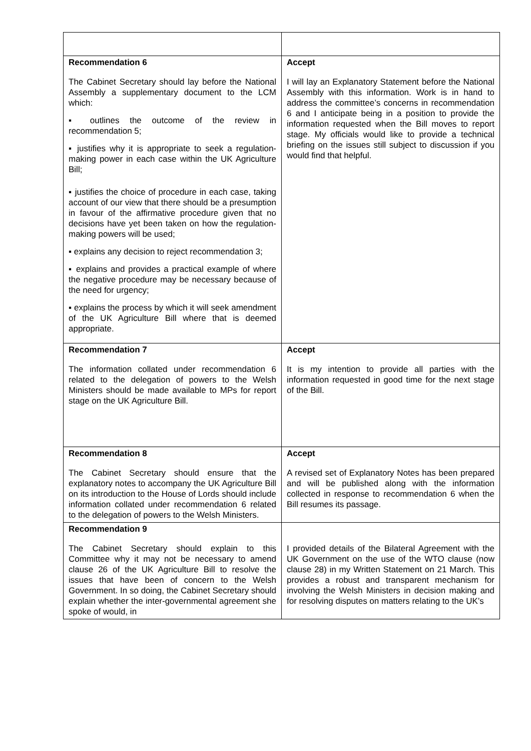| Recommendation 6 The Cabinet Secretary should lay before the National Assembly a supplementary document to the LCM which: ▪ outlines the outcome of the review in recommendation 5; ▪ justifies why it is appropriate to seek a regulation-making power in each case within the UK Agriculture Bill; ▪ justifies the choice of procedure in each case, taking account of our view that there should be a presumption in favour of the affirmative procedure given that no decisions have yet been taken on how the regulation-making powers will be used; ▪ explains any decision to reject recommendation 3; ▪ explains and provides a practical example of where the negative procedure may be necessary because of the need for urgency; ▪ explains the process by which it will seek amendment of the UK Agriculture Bill where that is deemed appropriate. | Accept I will lay an Explanatory Statement before the National Assembly with this information. Work is in hand to address the committee’s concerns in recommendation 6 and I anticipate being in a position to provide the information requested when the Bill moves to report stage. My officials would like to provide a technical briefing on the issues still subject to discussion if you would find that helpful. |
| Recommendation 7 The information collated under recommendation 6 related to the delegation of powers to the Welsh Ministers should be made available to MPs for report stage on the UK Agriculture Bill. | Accept It is my intention to provide all parties with the information requested in good time for the next stage of the Bill. |
| Recommendation 8 The Cabinet Secretary should ensure that the explanatory notes to accompany the UK Agriculture Bill on its introduction to the House of Lords should include information collated under recommendation 6 related to the delegation of powers to the Welsh Ministers. | Accept A revised set of Explanatory Notes has been prepared and will be published along with the information collected in response to recommendation 6 when the Bill resumes its passage. |
| Recommendation 9 The Cabinet Secretary should explain to this Committee why it may not be necessary to amend clause 26 of the UK Agriculture Bill to resolve the issues that have been of concern to the Welsh Government. In so doing, the Cabinet Secretary should explain whether the inter-governmental agreement she spoke of would, in | I provided details of the Bilateral Agreement with the UK Government on the use of the WTO clause (now clause 28) in my Written Statement on 21 March. This provides a robust and transparent mechanism for involving the Welsh Ministers in decision making and for resolving disputes on matters relating to the UK’s |